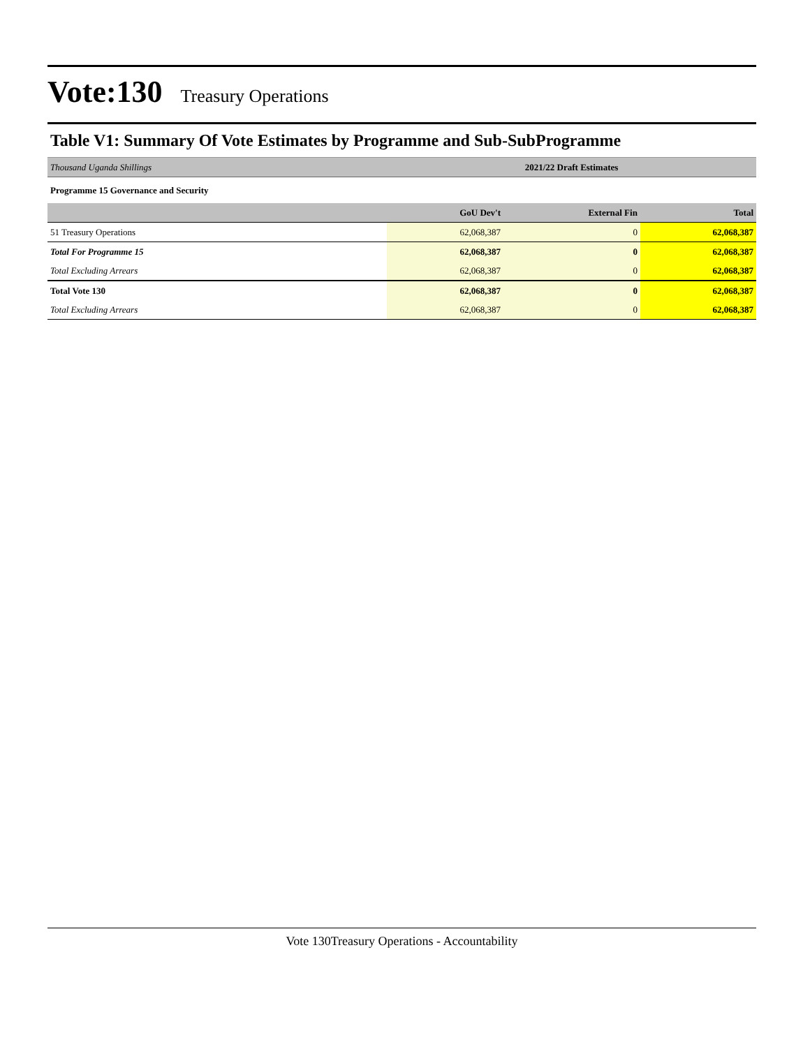Vote:130 Treasury Operations
Table V1: Summary Of Vote Estimates by Programme and Sub-SubProgramme
| Thousand Uganda Shillings | 2021/22 Draft Estimates | | |
| Programme 15 Governance and Security | | | |
| | GoU Dev't | External Fin | Total |
| 51 Treasury Operations | 62,068,387 | 0 | 62,068,387 |
| Total For Programme 15 | 62,068,387 | 0 | 62,068,387 |
| Total Excluding Arrears | 62,068,387 | 0 | 62,068,387 |
| Total Vote 130 | 62,068,387 | 0 | 62,068,387 |
| Total Excluding Arrears | 62,068,387 | 0 | 62,068,387 |
Vote 130Treasury Operations - Accountability